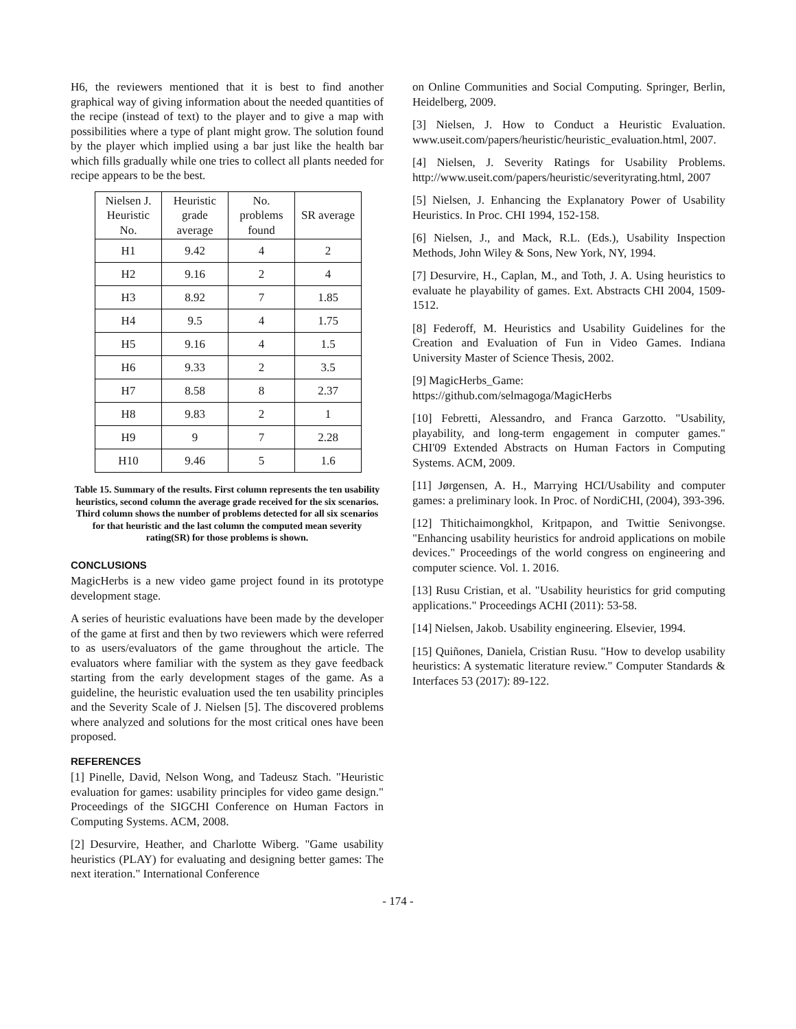H6, the reviewers mentioned that it is best to find another graphical way of giving information about the needed quantities of the recipe (instead of text) to the player and to give a map with possibilities where a type of plant might grow. The solution found by the player which implied using a bar just like the health bar which fills gradually while one tries to collect all plants needed for recipe appears to be the best.
| Nielsen J. Heuristic No. | Heuristic grade average | No. problems found | SR average |
| --- | --- | --- | --- |
| H1 | 9.42 | 4 | 2 |
| H2 | 9.16 | 2 | 4 |
| H3 | 8.92 | 7 | 1.85 |
| H4 | 9.5 | 4 | 1.75 |
| H5 | 9.16 | 4 | 1.5 |
| H6 | 9.33 | 2 | 3.5 |
| H7 | 8.58 | 8 | 2.37 |
| H8 | 9.83 | 2 | 1 |
| H9 | 9 | 7 | 2.28 |
| H10 | 9.46 | 5 | 1.6 |
Table 15. Summary of the results. First column represents the ten usability heuristics, second column the average grade received for the six scenarios. Third column shows the number of problems detected for all six scenarios for that heuristic and the last column the computed mean severity rating(SR) for those problems is shown.
CONCLUSIONS
MagicHerbs is a new video game project found in its prototype development stage.
A series of heuristic evaluations have been made by the developer of the game at first and then by two reviewers which were referred to as users/evaluators of the game throughout the article. The evaluators where familiar with the system as they gave feedback starting from the early development stages of the game. As a guideline, the heuristic evaluation used the ten usability principles and the Severity Scale of J. Nielsen [5]. The discovered problems where analyzed and solutions for the most critical ones have been proposed.
REFERENCES
[1] Pinelle, David, Nelson Wong, and Tadeusz Stach. "Heuristic evaluation for games: usability principles for video game design." Proceedings of the SIGCHI Conference on Human Factors in Computing Systems. ACM, 2008.
[2] Desurvire, Heather, and Charlotte Wiberg. "Game usability heuristics (PLAY) for evaluating and designing better games: The next iteration." International Conference
on Online Communities and Social Computing. Springer, Berlin, Heidelberg, 2009.
[3] Nielsen, J. How to Conduct a Heuristic Evaluation. www.useit.com/papers/heuristic/heuristic_evaluation.html, 2007.
[4] Nielsen, J. Severity Ratings for Usability Problems. http://www.useit.com/papers/heuristic/severityrating.html, 2007
[5] Nielsen, J. Enhancing the Explanatory Power of Usability Heuristics. In Proc. CHI 1994, 152-158.
[6] Nielsen, J., and Mack, R.L. (Eds.), Usability Inspection Methods, John Wiley & Sons, New York, NY, 1994.
[7] Desurvire, H., Caplan, M., and Toth, J. A. Using heuristics to evaluate he playability of games. Ext. Abstracts CHI 2004, 1509-1512.
[8] Federoff, M. Heuristics and Usability Guidelines for the Creation and Evaluation of Fun in Video Games. Indiana University Master of Science Thesis, 2002.
[9] MagicHerbs_Game:
https://github.com/selmagoga/MagicHerbs
[10] Febretti, Alessandro, and Franca Garzotto. "Usability, playability, and long-term engagement in computer games." CHI'09 Extended Abstracts on Human Factors in Computing Systems. ACM, 2009.
[11] Jørgensen, A. H., Marrying HCI/Usability and computer games: a preliminary look. In Proc. of NordiCHI, (2004), 393-396.
[12] Thitichaimongkhol, Kritpapon, and Twittie Senivongse. "Enhancing usability heuristics for android applications on mobile devices." Proceedings of the world congress on engineering and computer science. Vol. 1. 2016.
[13] Rusu Cristian, et al. "Usability heuristics for grid computing applications." Proceedings ACHI (2011): 53-58.
[14] Nielsen, Jakob. Usability engineering. Elsevier, 1994.
[15] Quiñones, Daniela, Cristian Rusu. "How to develop usability heuristics: A systematic literature review." Computer Standards & Interfaces 53 (2017): 89-122.
- 174 -